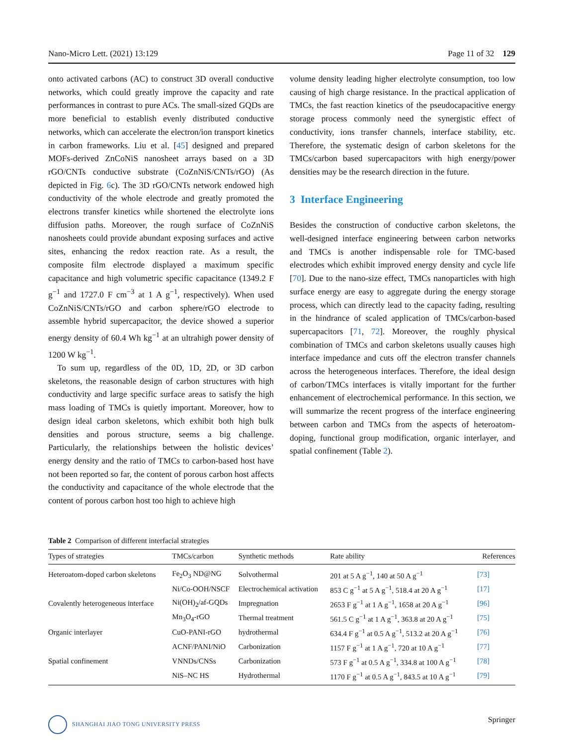Nano-Micro Lett. (2021) 13:129 Page 11 of 32 129
onto activated carbons (AC) to construct 3D overall conductive networks, which could greatly improve the capacity and rate performances in contrast to pure ACs. The small-sized GQDs are more beneficial to establish evenly distributed conductive networks, which can accelerate the electron/ion transport kinetics in carbon frameworks. Liu et al. [45] designed and prepared MOFs-derived ZnCoNiS nanosheet arrays based on a 3D rGO/CNTs conductive substrate (CoZnNiS/CNTs/rGO) (As depicted in Fig. 6c). The 3D rGO/CNTs network endowed high conductivity of the whole electrode and greatly promoted the electrons transfer kinetics while shortened the electrolyte ions diffusion paths. Moreover, the rough surface of CoZnNiS nanosheets could provide abundant exposing surfaces and active sites, enhancing the redox reaction rate. As a result, the composite film electrode displayed a maximum specific capacitance and high volumetric specific capacitance (1349.2 F g<sup>−1</sup> and 1727.0 F cm<sup>−3</sup> at 1 A g<sup>−1</sup>, respectively). When used CoZnNiS/CNTs/rGO and carbon sphere/rGO electrode to assemble hybrid supercapacitor, the device showed a superior energy density of 60.4 Wh kg<sup>−1</sup> at an ultrahigh power density of 1200 W kg<sup>−1</sup>.
To sum up, regardless of the 0D, 1D, 2D, or 3D carbon skeletons, the reasonable design of carbon structures with high conductivity and large specific surface areas to satisfy the high mass loading of TMCs is quietly important. Moreover, how to design ideal carbon skeletons, which exhibit both high bulk densities and porous structure, seems a big challenge. Particularly, the relationships between the holistic devices’ energy density and the ratio of TMCs to carbon-based host have not been reported so far, the content of porous carbon host affects the conductivity and capacitance of the whole electrode that the content of porous carbon host too high to achieve high
volume density leading higher electrolyte consumption, too low causing of high charge resistance. In the practical application of TMCs, the fast reaction kinetics of the pseudocapacitive energy storage process commonly need the synergistic effect of conductivity, ions transfer channels, interface stability, etc. Therefore, the systematic design of carbon skeletons for the TMCs/carbon based supercapacitors with high energy/power densities may be the research direction in the future.
3 Interface Engineering
Besides the construction of conductive carbon skeletons, the well-designed interface engineering between carbon networks and TMCs is another indispensable role for TMC-based electrodes which exhibit improved energy density and cycle life [70]. Due to the nano-size effect, TMCs nanoparticles with high surface energy are easy to aggregate during the energy storage process, which can directly lead to the capacity fading, resulting in the hindrance of scaled application of TMCs/carbon-based supercapacitors [71, 72]. Moreover, the roughly physical combination of TMCs and carbon skeletons usually causes high interface impedance and cuts off the electron transfer channels across the heterogeneous interfaces. Therefore, the ideal design of carbon/TMCs interfaces is vitally important for the further enhancement of electrochemical performance. In this section, we will summarize the recent progress of the interface engineering between carbon and TMCs from the aspects of heteroatom-doping, functional group modification, organic interlayer, and spatial confinement (Table 2).
Table 2 Comparison of different interfacial strategies
| Types of strategies | TMCs/carbon | Synthetic methods | Rate ability | References |
| --- | --- | --- | --- | --- |
| Heteroatom-doped carbon skeletons | Fe<sub>2</sub>O<sub>3</sub> ND@NG | Solvothermal | 201 at 5 A g<sup>−1</sup>, 140 at 50 A g<sup>−1</sup> | [73] |
| | Ni/Co-OOH/NSCF | Electrochemical activation | 853 C g<sup>−1</sup> at 5 A g<sup>−1</sup>, 518.4 at 20 A g<sup>−1</sup> | [17] |
| Covalently heterogeneous interface | Ni(OH)<sub>2</sub>/af-GQDs | Impregnation | 2653 F g<sup>−1</sup> at 1 A g<sup>−1</sup>, 1658 at 20 A g<sup>−1</sup> | [96] |
| | Mn<sub>3</sub>O<sub>4</sub>-rGO | Thermal treatment | 561.5 C g<sup>−1</sup> at 1 A g<sup>−1</sup>, 363.8 at 20 A g<sup>−1</sup> | [75] |
| Organic interlayer | CuO-PANI-rGO | hydrothermal | 634.4 F g<sup>−1</sup> at 0.5 A g<sup>−1</sup>, 513.2 at 20 A g<sup>−1</sup> | [76] |
| | ACNF/PANI/NiO | Carbonization | 1157 F g<sup>−1</sup> at 1 A g<sup>−1</sup>, 720 at 10 A g<sup>−1</sup> | [77] |
| Spatial confinement | VNNDs/CNSs | Carbonization | 573 F g<sup>−1</sup> at 0.5 A g<sup>−1</sup>, 334.8 at 100 A g<sup>−1</sup> | [78] |
| | NiS–NC HS | Hydrothermal | 1170 F g<sup>−1</sup> at 0.5 A g<sup>−1</sup>, 843.5 at 10 A g<sup>−1</sup> | [79] |
SHANGHAI JIAO TONG UNIVERSITY PRESS Springer